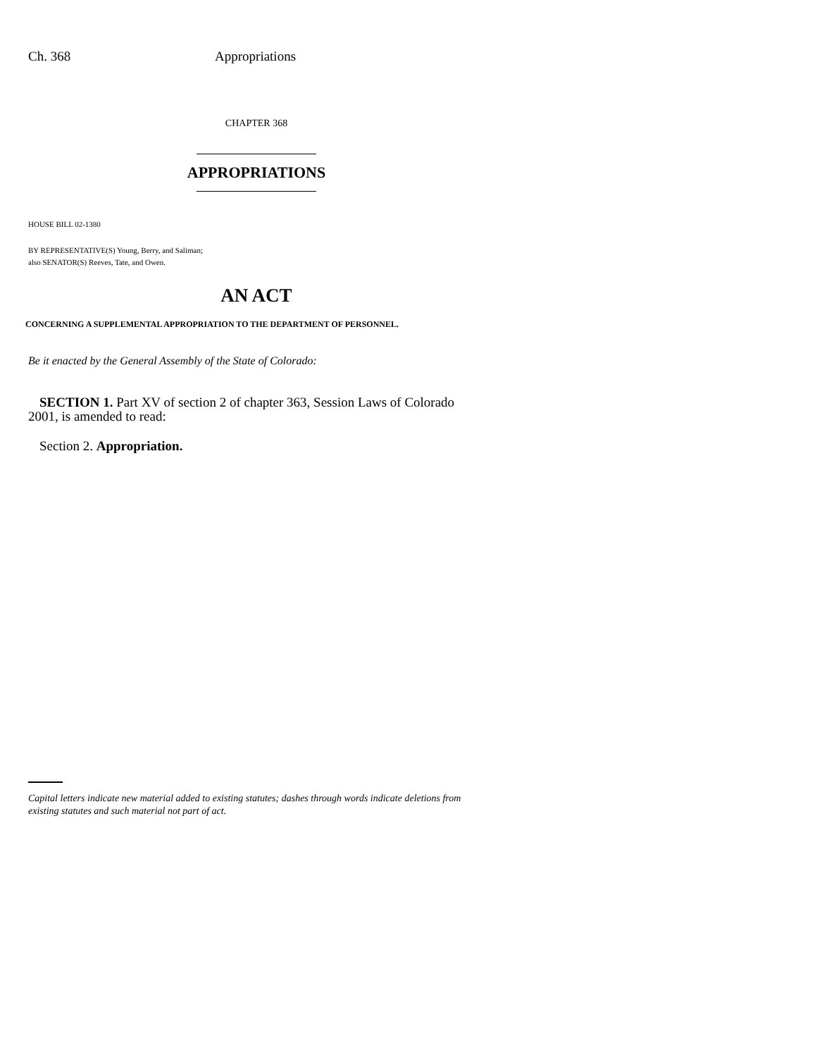Ch. 368 Appropriations
CHAPTER 368
APPROPRIATIONS
HOUSE BILL 02-1380
BY REPRESENTATIVE(S) Young, Berry, and Saliman;
also SENATOR(S) Reeves, Tate, and Owen.
AN ACT
CONCERNING A SUPPLEMENTAL APPROPRIATION TO THE DEPARTMENT OF PERSONNEL.
Be it enacted by the General Assembly of the State of Colorado:
SECTION 1. Part XV of section 2 of chapter 363, Session Laws of Colorado 2001, is amended to read:
Section 2. Appropriation.
Capital letters indicate new material added to existing statutes; dashes through words indicate deletions from existing statutes and such material not part of act.